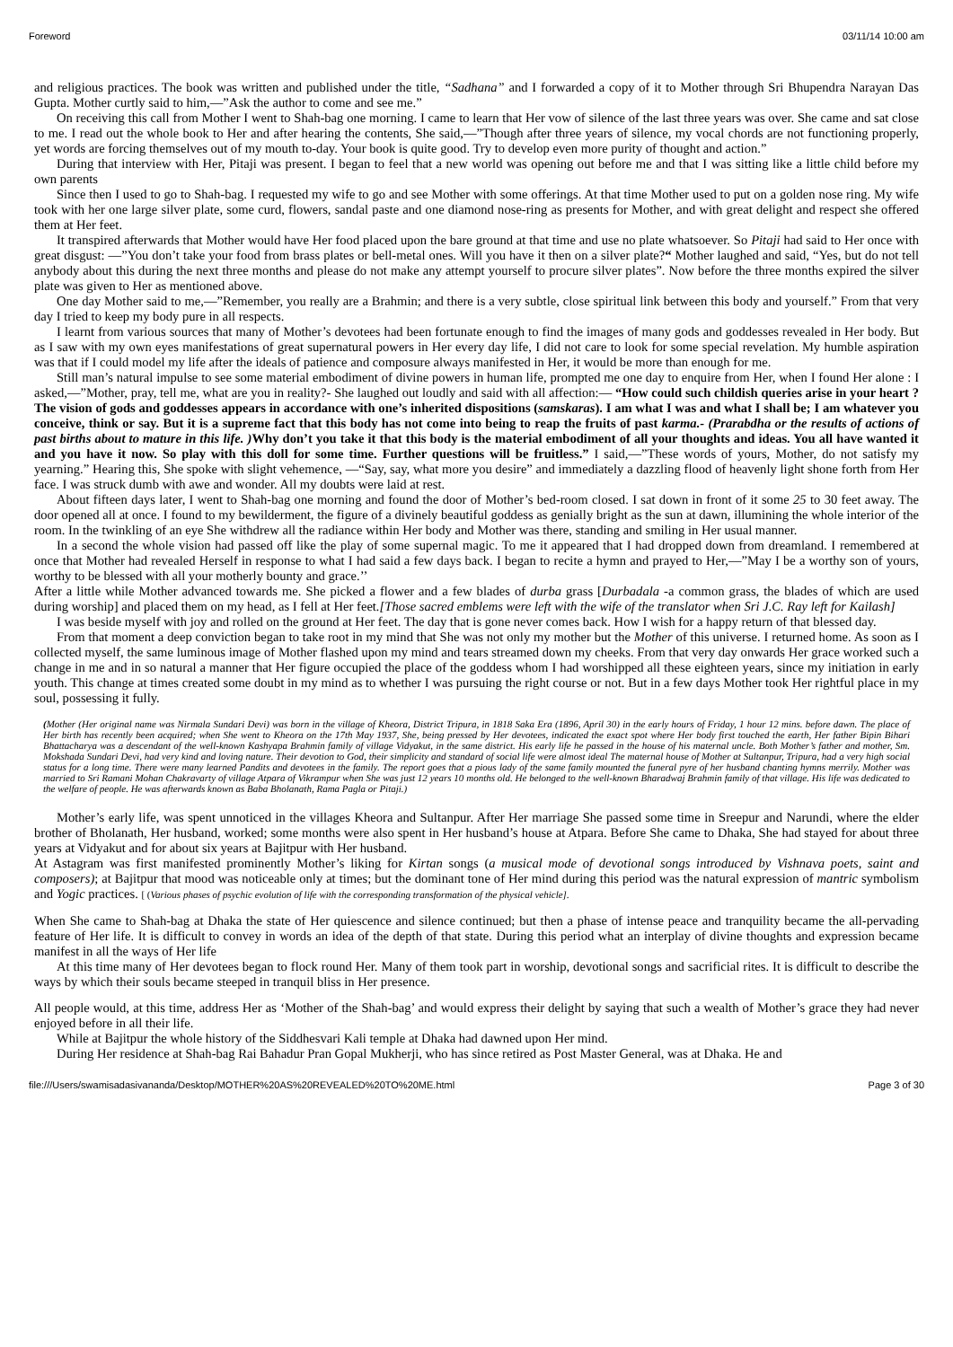Foreword 03/11/14 10:00 am
and religious practices. The book was written and published under the title, “Sadhana” and I forwarded a copy of it to Mother through Sri Bhupendra Narayan Das Gupta. Mother curtly said to him,—”Ask the author to come and see me.”
On receiving this call from Mother I went to Shah-bag one morning. I came to learn that Her vow of silence of the last three years was over. She came and sat close to me. I read out the whole book to Her and after hearing the contents, She said,—”Though after three years of silence, my vocal chords are not functioning properly, yet words are forcing themselves out of my mouth to-day. Your book is quite good. Try to develop even more purity of thought and action.”
During that interview with Her, Pitaji was present. I began to feel that a new world was opening out before me and that I was sitting like a little child before my own parents
Since then I used to go to Shah-bag. I requested my wife to go and see Mother with some offerings. At that time Mother used to put on a golden nose ring. My wife took with her one large silver plate, some curd, flowers, sandal paste and one diamond nose-ring as presents for Mother, and with great delight and respect she offered them at Her feet.
It transpired afterwards that Mother would have Her food placed upon the bare ground at that time and use no plate whatsoever. So Pitaji had said to Her once with great disgust: —”You don’t take your food from brass plates or bell-metal ones. Will you have it then on a silver plate?“ Mother laughed and said, “Yes, but do not tell anybody about this during the next three months and please do not make any attempt yourself to procure silver plates”. Now before the three months expired the silver plate was given to Her as mentioned above.
One day Mother said to me,—”Remember, you really are a Brahmin; and there is a very subtle, close spiritual link between this body and yourself.” From that very day I tried to keep my body pure in all respects.
I learnt from various sources that many of Mother’s devotees had been fortunate enough to find the images of many gods and goddesses revealed in Her body. But as I saw with my own eyes manifestations of great supernatural powers in Her every day life, I did not care to look for some special revelation. My humble aspiration was that if I could model my life after the ideals of patience and composure always manifested in Her, it would be more than enough for me.
Still man’s natural impulse to see some material embodiment of divine powers in human life, prompted me one day to enquire from Her, when I found Her alone : I asked,—”Mother, pray, tell me, what are you in reality?- She laughed out loudly and said with all affection:— “How could such childish queries arise in your heart ? The vision of gods and goddesses appears in accordance with one’s inherited dispositions (samskaras). I am what I was and what I shall be; I am whatever you conceive, think or say. But it is a supreme fact that this body has not come into being to reap the fruits of past karma.- (Prarabdha or the results of actions of past births about to mature in this life. ) Why don’t you take it that this body is the material embodiment of all your thoughts and ideas. You all have wanted it and you have it now. So play with this doll for some time. Further questions will be fruitless.” I said,—”These words of yours, Mother, do not satisfy my yearning.” Hearing this, She spoke with slight vehemence, —“Say, say, what more you desire” and immediately a dazzling flood of heavenly light shone forth from Her face. I was struck dumb with awe and wonder. All my doubts were laid at rest.
About fifteen days later, I went to Shah-bag one morning and found the door of Mother’s bed-room closed. I sat down in front of it some 25 to 30 feet away. The door opened all at once. I found to my bewilderment, the figure of a divinely beautiful goddess as genially bright as the sun at dawn, illumining the whole interior of the room. In the twinkling of an eye She withdrew all the radiance within Her body and Mother was there, standing and smiling in Her usual manner.
In a second the whole vision had passed off like the play of some supernal magic. To me it appeared that I had dropped down from dreamland. I remembered at once that Mother had revealed Herself in response to what I had said a few days back. I began to recite a hymn and prayed to Her,—”May I be a worthy son of yours, worthy to be blessed with all your motherly bounty and grace.’’
After a little while Mother advanced towards me. She picked a flower and a few blades of durba grass [Durbadala -a common grass, the blades of which are used during worship] and placed them on my head, as I fell at Her feet.[Those sacred emblems were left with the wife of the translator when Sri J.C. Ray left for Kailash]
I was beside myself with joy and rolled on the ground at Her feet. The day that is gone never comes back. How I wish for a happy return of that blessed day.
From that moment a deep conviction began to take root in my mind that She was not only my mother but the Mother of this universe. I returned home. As soon as I collected myself, the same luminous image of Mother flashed upon my mind and tears streamed down my cheeks. From that very day onwards Her grace worked such a change in me and in so natural a manner that Her figure occupied the place of the goddess whom I had worshipped all these eighteen years, since my initiation in early youth. This change at times created some doubt in my mind as to whether I was pursuing the right course or not. But in a few days Mother took Her rightful place in my soul, possessing it fully.
(Mother (Her original name was Nirmala Sundari Devi) was born in the village of Kheora, District Tripura, in 1818 Saka Era (1896, April 30) in the early hours of Friday, 1 hour 12 mins. before dawn. The place of Her birth has recently been acquired; when She went to Kheora on the 17th May 1937, She, being pressed by Her devotees, indicated the exact spot where Her body first touched the earth, Her father Bipin Bihari Bhattacharya was a descendant of the well-known Kashyapa Brahmin family of village Vidyakut, in the same district. His early life he passed in the house of his maternal uncle. Both Mother’s father and mother, Sm. Mokshada Sundari Devi, had very kind and loving nature. Their devotion to God, their simplicity and standard of social life were almost ideal The maternal house of Mother at Sultanpur, Tripura, had a very high social status for a long time. There were many learned Pandits and devotees in the family. The report goes that a pious lady of the same family mounted the funeral pyre of her husband chanting hymns merrily. Mother was married to Sri Ramani Mohan Chakravarty of village Atpara of Vikrampur when She was just 12 years 10 months old. He belonged to the well-known Bharadwaj Brahmin family of that village. His life was dedicated to the welfare of people. He was afterwards known as Baba Bholanath, Rama Pagla or Pitaji.)
Mother’s early life, was spent unnoticed in the villages Kheora and Sultanpur. After Her marriage She passed some time in Sreepur and Narundi, where the elder brother of Bholanath, Her husband, worked; some months were also spent in Her husband’s house at Atpara. Before She came to Dhaka, She had stayed for about three years at Vidyakut and for about six years at Bajitpur with Her husband.
At Astagram was first manifested prominently Mother’s liking for Kirtan songs (a musical mode of devotional songs introduced by Vishnava poets, saint and composers); at Bajitpur that mood was noticeable only at times; but the dominant tone of Her mind during this period was the natural expression of mantric symbolism and Yogic practices. [ (Various phases of psychic evolution of life with the corresponding transformation of the physical vehicle].
When She came to Shah-bag at Dhaka the state of Her quiescence and silence continued; but then a phase of intense peace and tranquility became the all-pervading feature of Her life. It is difficult to convey in words an idea of the depth of that state. During this period what an interplay of divine thoughts and expression became manifest in all the ways of Her life
At this time many of Her devotees began to flock round Her. Many of them took part in worship, devotional songs and sacrificial rites. It is difficult to describe the ways by which their souls became steeped in tranquil bliss in Her presence.
All people would, at this time, address Her as ‘Mother of the Shah-bag’ and would express their delight by saying that such a wealth of Mother’s grace they had never enjoyed before in all their life.
While at Bajitpur the whole history of the Siddhesvari Kali temple at Dhaka had dawned upon Her mind.
During Her residence at Shah-bag Rai Bahadur Pran Gopal Mukherji, who has since retired as Post Master General, was at Dhaka. He and
file:///Users/swamisadasivananda/Desktop/MOTHER%20AS%20REVEALED%20TO%20ME.html Page 3 of 30